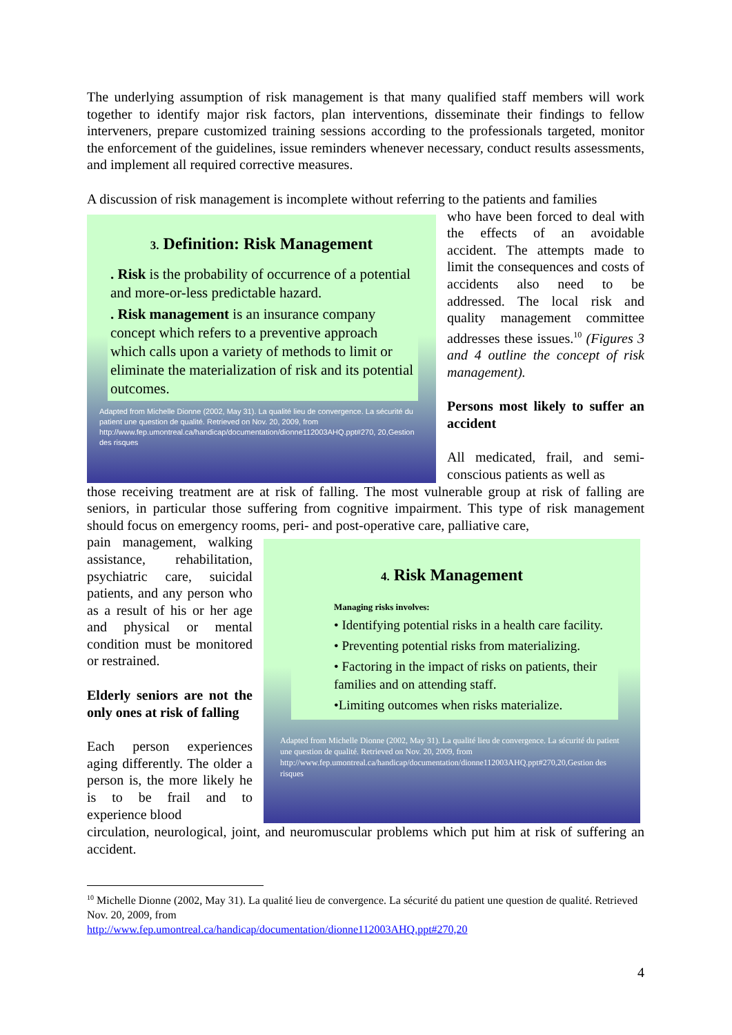The underlying assumption of risk management is that many qualified staff members will work together to identify major risk factors, plan interventions, disseminate their findings to fellow interveners, prepare customized training sessions according to the professionals targeted, monitor the enforcement of the guidelines, issue reminders whenever necessary, conduct results assessments, and implement all required corrective measures.
A discussion of risk management is incomplete without referring to the patients and families
3. Definition: Risk Management
. Risk is the probability of occurrence of a potential and more-or-less predictable hazard.
. Risk management is an insurance company concept which refers to a preventive approach which calls upon a variety of methods to limit or eliminate the materialization of risk and its potential outcomes.
Adapted from Michelle Dionne (2002, May 31). La qualité lieu de convergence. La sécurité du patient une question de qualité. Retrieved on Nov. 20, 2009, from http://www.fep.umontreal.ca/handicap/documentation/dionne112003AHQ.ppt#270, 20,Gestion des risques
who have been forced to deal with the effects of an avoidable accident. The attempts made to limit the consequences and costs of accidents also need to be addressed. The local risk and quality management committee addresses these issues.<sup>10</sup> (Figures 3 and 4 outline the concept of risk management).
Persons most likely to suffer an accident
All medicated, frail, and semi-conscious patients as well as
those receiving treatment are at risk of falling. The most vulnerable group at risk of falling are seniors, in particular those suffering from cognitive impairment. This type of risk management should focus on emergency rooms, peri- and post-operative care, palliative care,
pain management, walking assistance, rehabilitation, psychiatric care, suicidal patients, and any person who as a result of his or her age and physical or mental condition must be monitored or restrained.
Elderly seniors are not the only ones at risk of falling
Each person experiences aging differently. The older a person is, the more likely he is to be frail and to experience blood
4. Risk Management
Managing risks involves:
• Identifying potential risks in a health care facility.
• Preventing potential risks from materializing.
• Factoring in the impact of risks on patients, their families and on attending staff.
•Limiting outcomes when risks materialize.
Adapted from Michelle Dionne (2002, May 31). La qualité lieu de convergence. La sécurité du patient une question de qualité. Retrieved on Nov. 20, 2009, from http://www.fep.umontreal.ca/handicap/documentation/dionne112003AHQ.ppt#270,20,Gestion des risques
circulation, neurological, joint, and neuromuscular problems which put him at risk of suffering an accident.
<sup>10</sup> Michelle Dionne (2002, May 31). La qualité lieu de convergence. La sécurité du patient une question de qualité. Retrieved Nov. 20, 2009, from
http://www.fep.umontreal.ca/handicap/documentation/dionne112003AHQ.ppt#270,20
4